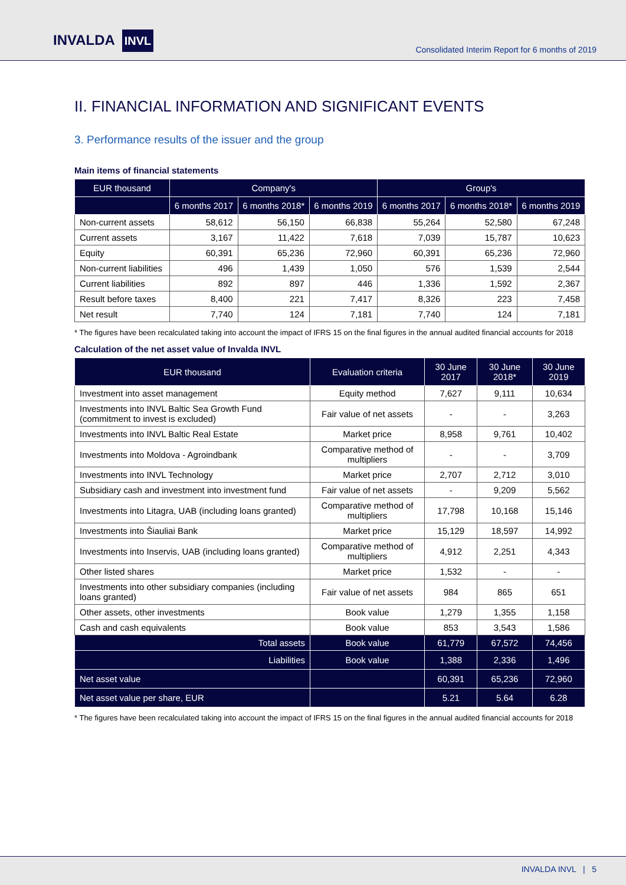INVALDA INVL
Consolidated Interim Report for 6 months of 2019
II. FINANCIAL INFORMATION AND SIGNIFICANT EVENTS
3. Performance results of the issuer and the group
Main items of financial statements
| EUR thousand | Company's | | | Group's | | |
| --- | --- | --- | --- | --- | --- | --- |
| | 6 months 2017 | 6 months 2018* | 6 months 2019 | 6 months 2017 | 6 months 2018* | 6 months 2019 |
| Non-current assets | 58,612 | 56,150 | 66,838 | 55,264 | 52,580 | 67,248 |
| Current assets | 3,167 | 11,422 | 7,618 | 7,039 | 15,787 | 10,623 |
| Equity | 60,391 | 65,236 | 72,960 | 60,391 | 65,236 | 72,960 |
| Non-current liabilities | 496 | 1,439 | 1,050 | 576 | 1,539 | 2,544 |
| Current liabilities | 892 | 897 | 446 | 1,336 | 1,592 | 2,367 |
| Result before taxes | 8,400 | 221 | 7,417 | 8,326 | 223 | 7,458 |
| Net result | 7,740 | 124 | 7,181 | 7,740 | 124 | 7,181 |
* The figures have been recalculated taking into account the impact of IFRS 15 on the final figures in the annual audited financial accounts for 2018
Calculation of the net asset value of Invalda INVL
| EUR thousand | Evaluation criteria | 30 June 2017 | 30 June 2018* | 30 June 2019 |
| --- | --- | --- | --- | --- |
| Investment into asset management | Equity method | 7,627 | 9,111 | 10,634 |
| Investments into INVL Baltic Sea Growth Fund (commitment to invest is excluded) | Fair value of net assets | - | - | 3,263 |
| Investments into INVL Baltic Real Estate | Market price | 8,958 | 9,761 | 10,402 |
| Investments into Moldova - Agroindbank | Comparative method of multipliers | - | - | 3,709 |
| Investments into INVL Technology | Market price | 2,707 | 2,712 | 3,010 |
| Subsidiary cash and investment into investment fund | Fair value of net assets | - | 9,209 | 5,562 |
| Investments into Litagra, UAB (including loans granted) | Comparative method of multipliers | 17,798 | 10,168 | 15,146 |
| Investments into Šiauliai Bank | Market price | 15,129 | 18,597 | 14,992 |
| Investments into Inservis, UAB (including loans granted) | Comparative method of multipliers | 4,912 | 2,251 | 4,343 |
| Other listed shares | Market price | 1,532 | - | - |
| Investments into other subsidiary companies (including loans granted) | Fair value of net assets | 984 | 865 | 651 |
| Other assets, other investments | Book value | 1,279 | 1,355 | 1,158 |
| Cash and cash equivalents | Book value | 853 | 3,543 | 1,586 |
| Total assets | Book value | 61,779 | 67,572 | 74,456 |
| Liabilities | Book value | 1,388 | 2,336 | 1,496 |
| Net asset value | | 60,391 | 65,236 | 72,960 |
| Net asset value per share, EUR | | 5.21 | 5.64 | 6.28 |
* The figures have been recalculated taking into account the impact of IFRS 15 on the final figures in the annual audited financial accounts for 2018
INVALDA INVL | 5